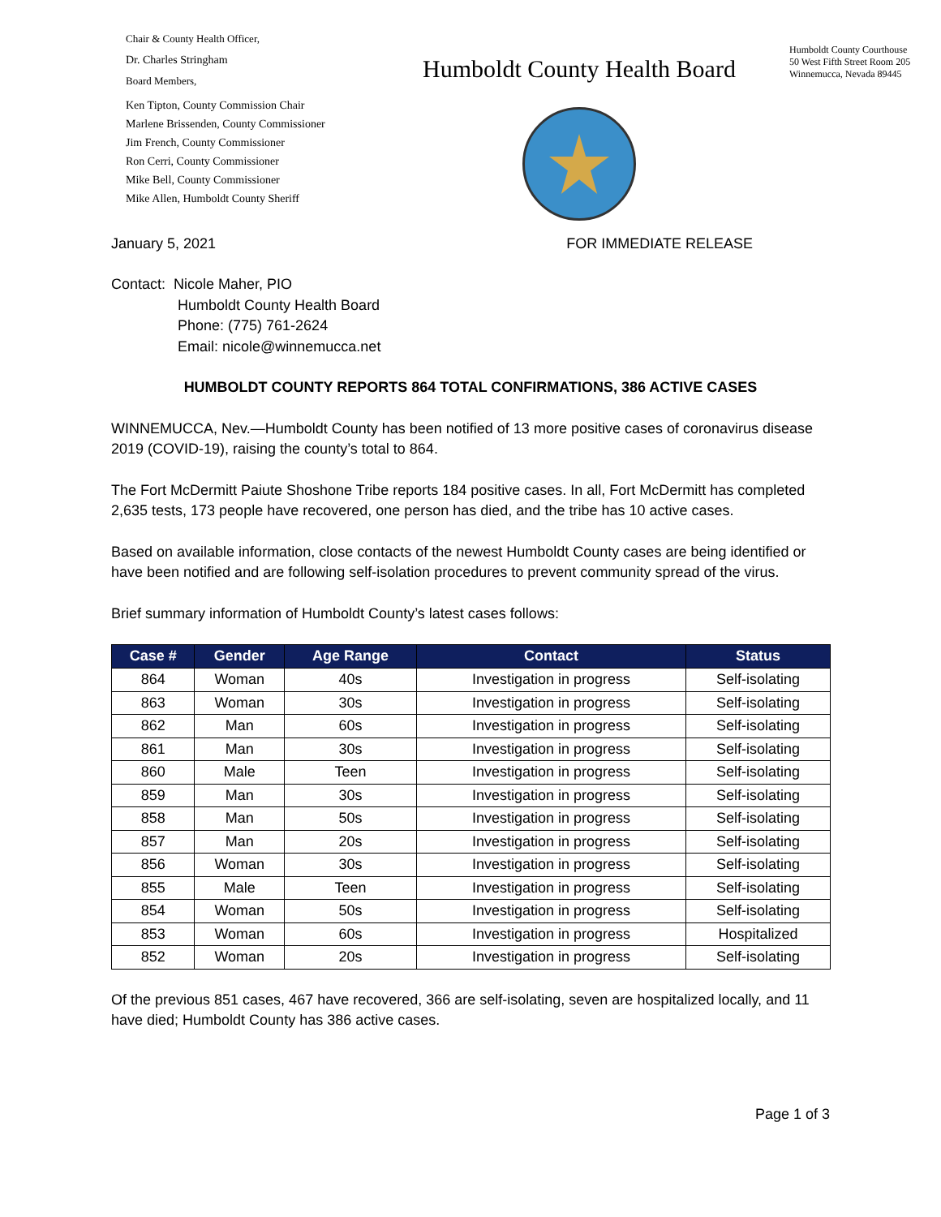Chair & County Health Officer,
Dr. Charles Stringham
Board Members,
Ken Tipton, County Commission Chair
Marlene Brissenden, County Commissioner
Jim French, County Commissioner
Ron Cerri, County Commissioner
Mike Bell, County Commissioner
Mike Allen, Humboldt County Sheriff
Humboldt County Health Board
Humboldt County Courthouse
50 West Fifth Street Room 205
Winnemucca, Nevada 89445
January 5, 2021 FOR IMMEDIATE RELEASE
Contact: Nicole Maher, PIO
Humboldt County Health Board
Phone: (775) 761-2624
Email: nicole@winnemucca.net
HUMBOLDT COUNTY REPORTS 864 TOTAL CONFIRMATIONS, 386 ACTIVE CASES
WINNEMUCCA, Nev.—Humboldt County has been notified of 13 more positive cases of coronavirus disease 2019 (COVID-19), raising the county’s total to 864.
The Fort McDermitt Paiute Shoshone Tribe reports 184 positive cases. In all, Fort McDermitt has completed 2,635 tests, 173 people have recovered, one person has died, and the tribe has 10 active cases.
Based on available information, close contacts of the newest Humboldt County cases are being identified or have been notified and are following self-isolation procedures to prevent community spread of the virus.
Brief summary information of Humboldt County’s latest cases follows:
| Case # | Gender | Age Range | Contact | Status |
| --- | --- | --- | --- | --- |
| 864 | Woman | 40s | Investigation in progress | Self-isolating |
| 863 | Woman | 30s | Investigation in progress | Self-isolating |
| 862 | Man | 60s | Investigation in progress | Self-isolating |
| 861 | Man | 30s | Investigation in progress | Self-isolating |
| 860 | Male | Teen | Investigation in progress | Self-isolating |
| 859 | Man | 30s | Investigation in progress | Self-isolating |
| 858 | Man | 50s | Investigation in progress | Self-isolating |
| 857 | Man | 20s | Investigation in progress | Self-isolating |
| 856 | Woman | 30s | Investigation in progress | Self-isolating |
| 855 | Male | Teen | Investigation in progress | Self-isolating |
| 854 | Woman | 50s | Investigation in progress | Self-isolating |
| 853 | Woman | 60s | Investigation in progress | Hospitalized |
| 852 | Woman | 20s | Investigation in progress | Self-isolating |
Of the previous 851 cases, 467 have recovered, 366 are self-isolating, seven are hospitalized locally, and 11 have died; Humboldt County has 386 active cases.
Page 1 of 3